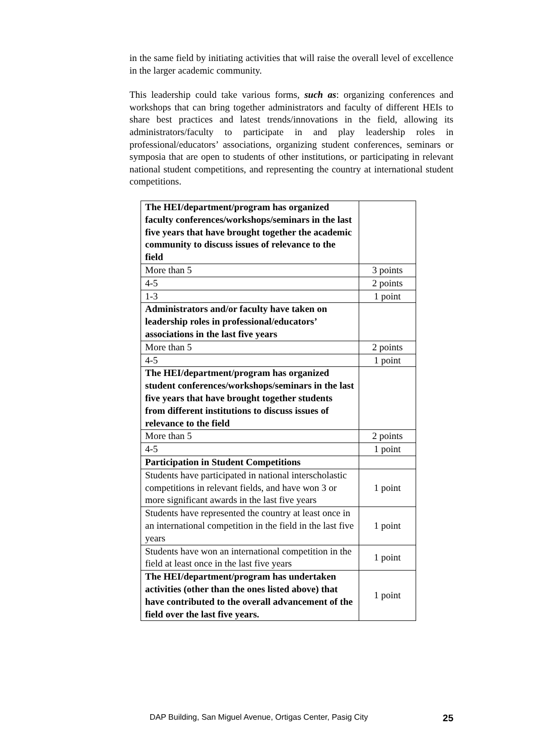in the same field by initiating activities that will raise the overall level of excellence in the larger academic community.
This leadership could take various forms, such as: organizing conferences and workshops that can bring together administrators and faculty of different HEIs to share best practices and latest trends/innovations in the field, allowing its administrators/faculty to participate in and play leadership roles in professional/educators’ associations, organizing student conferences, seminars or symposia that are open to students of other institutions, or participating in relevant national student competitions, and representing the country at international student competitions.
| The HEI/department/program has organized faculty conferences/workshops/seminars in the last five years that have brought together the academic community to discuss issues of relevance to the field | |
| More than 5 | 3 points |
| 4-5 | 2 points |
| 1-3 | 1 point |
| Administrators and/or faculty have taken on leadership roles in professional/educators’ associations in the last five years | |
| More than 5 | 2 points |
| 4-5 | 1 point |
| The HEI/department/program has organized student conferences/workshops/seminars in the last five years that have brought together students from different institutions to discuss issues of relevance to the field | |
| More than 5 | 2 points |
| 4-5 | 1 point |
| Participation in Student Competitions | |
| Students have participated in national interscholastic competitions in relevant fields, and have won 3 or more significant awards in the last five years | 1 point |
| Students have represented the country at least once in an international competition in the field in the last five years | 1 point |
| Students have won an international competition in the field at least once in the last five years | 1 point |
| The HEI/department/program has undertaken activities (other than the ones listed above) that have contributed to the overall advancement of the field over the last five years. | 1 point |
DAP Building, San Miguel Avenue, Ortigas Center, Pasig City 25